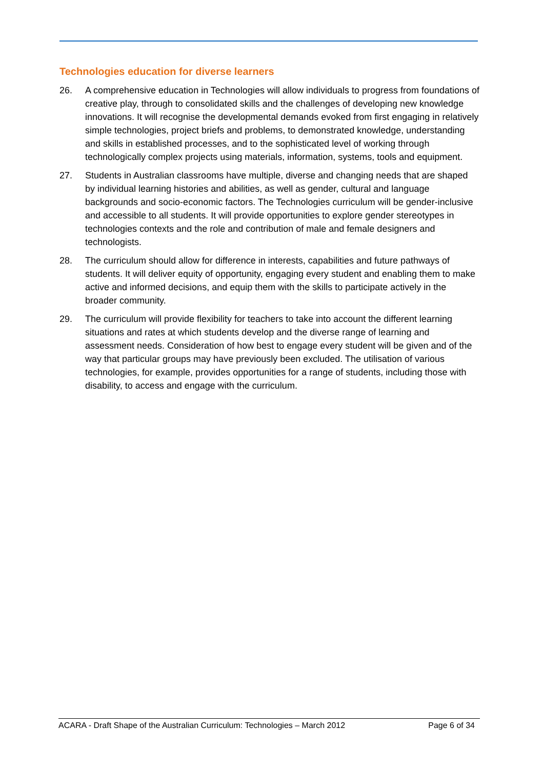Technologies education for diverse learners
26. A comprehensive education in Technologies will allow individuals to progress from foundations of creative play, through to consolidated skills and the challenges of developing new knowledge innovations. It will recognise the developmental demands evoked from first engaging in relatively simple technologies, project briefs and problems, to demonstrated knowledge, understanding and skills in established processes, and to the sophisticated level of working through technologically complex projects using materials, information, systems, tools and equipment.
27. Students in Australian classrooms have multiple, diverse and changing needs that are shaped by individual learning histories and abilities, as well as gender, cultural and language backgrounds and socio-economic factors. The Technologies curriculum will be gender-inclusive and accessible to all students. It will provide opportunities to explore gender stereotypes in technologies contexts and the role and contribution of male and female designers and technologists.
28. The curriculum should allow for difference in interests, capabilities and future pathways of students. It will deliver equity of opportunity, engaging every student and enabling them to make active and informed decisions, and equip them with the skills to participate actively in the broader community.
29. The curriculum will provide flexibility for teachers to take into account the different learning situations and rates at which students develop and the diverse range of learning and assessment needs. Consideration of how best to engage every student will be given and of the way that particular groups may have previously been excluded. The utilisation of various technologies, for example, provides opportunities for a range of students, including those with disability, to access and engage with the curriculum.
ACARA - Draft Shape of the Australian Curriculum: Technologies – March 2012 Page 6 of 34